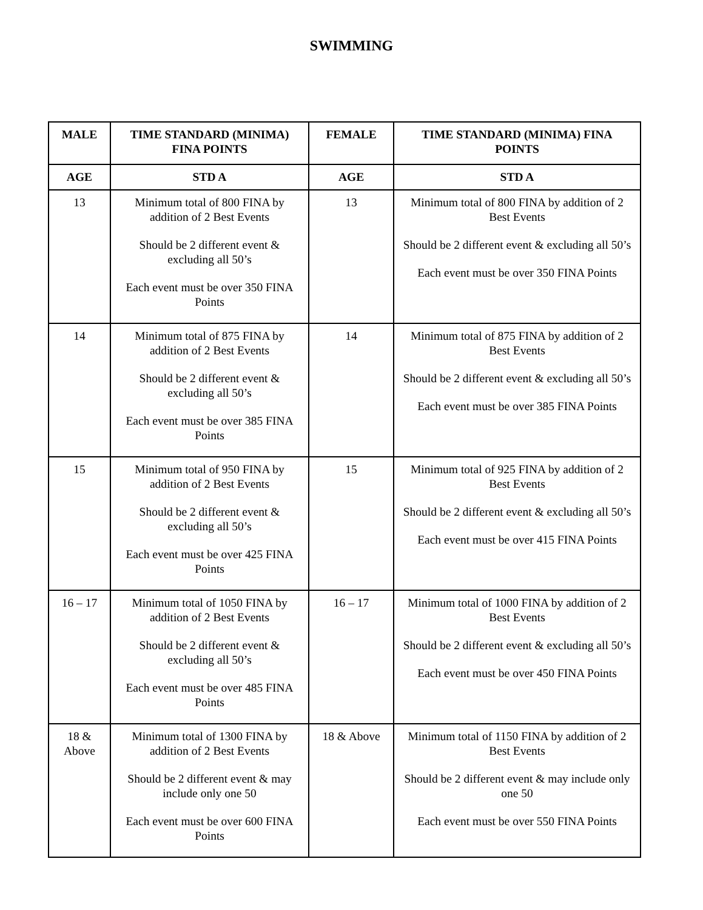SWIMMING
| MALE | TIME STANDARD (MINIMA) FINA POINTS | FEMALE | TIME STANDARD (MINIMA) FINA POINTS |
| --- | --- | --- | --- |
| AGE | STD A | AGE | STD A |
| 13 | Minimum total of 800 FINA by addition of 2 Best Events Should be 2 different event & excluding all 50’s Each event must be over 350 FINA Points | 13 | Minimum total of 800 FINA by addition of 2 Best Events Should be 2 different event & excluding all 50’s Each event must be over 350 FINA Points |
| 14 | Minimum total of 875 FINA by addition of 2 Best Events Should be 2 different event & excluding all 50’s Each event must be over 385 FINA Points | 14 | Minimum total of 875 FINA by addition of 2 Best Events Should be 2 different event & excluding all 50’s Each event must be over 385 FINA Points |
| 15 | Minimum total of 950 FINA by addition of 2 Best Events Should be 2 different event & excluding all 50’s Each event must be over 425 FINA Points | 15 | Minimum total of 925 FINA by addition of 2 Best Events Should be 2 different event & excluding all 50’s Each event must be over 415 FINA Points |
| 16 – 17 | Minimum total of 1050 FINA by addition of 2 Best Events Should be 2 different event & excluding all 50’s Each event must be over 485 FINA Points | 16 – 17 | Minimum total of 1000 FINA by addition of 2 Best Events Should be 2 different event & excluding all 50’s Each event must be over 450 FINA Points |
| 18 & Above | Minimum total of 1300 FINA by addition of 2 Best Events Should be 2 different event & may include only one 50 Each event must be over 600 FINA Points | 18 & Above | Minimum total of 1150 FINA by addition of 2 Best Events Should be 2 different event & may include only one 50 Each event must be over 550 FINA Points |